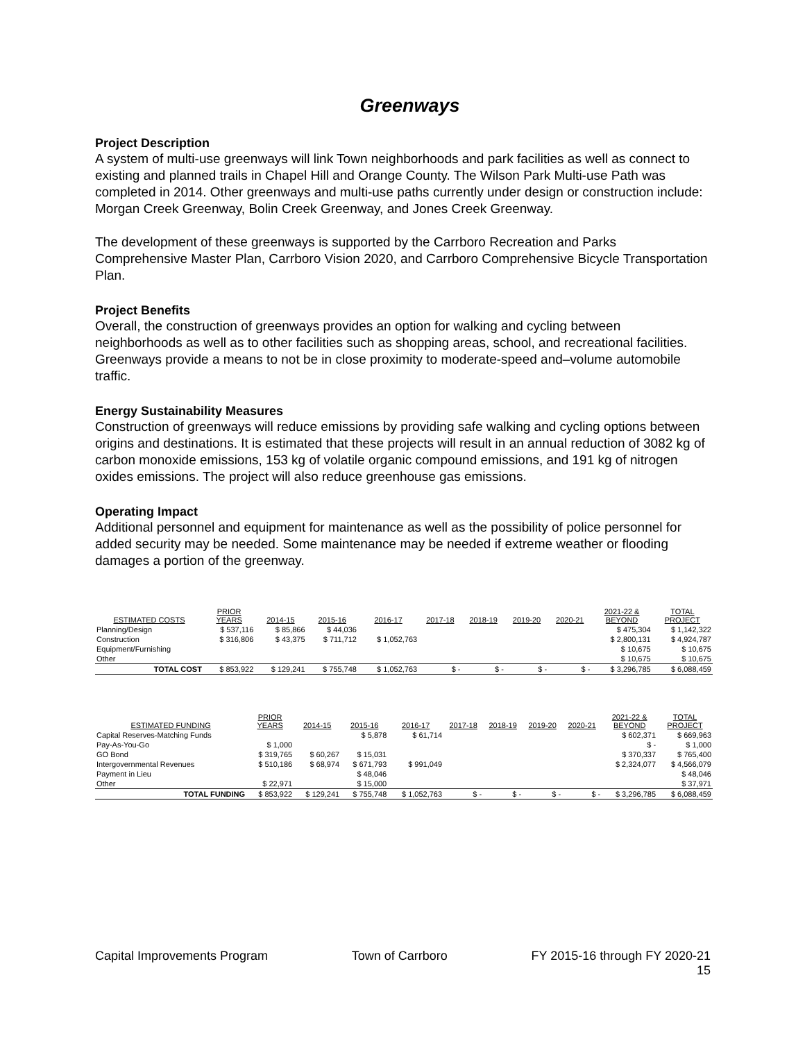Greenways
Project Description
A system of multi-use greenways will link Town neighborhoods and park facilities as well as connect to existing and planned trails in Chapel Hill and Orange County. The Wilson Park Multi-use Path was completed in 2014. Other greenways and multi-use paths currently under design or construction include: Morgan Creek Greenway, Bolin Creek Greenway, and Jones Creek Greenway.
The development of these greenways is supported by the Carrboro Recreation and Parks Comprehensive Master Plan, Carrboro Vision 2020, and Carrboro Comprehensive Bicycle Transportation Plan.
Project Benefits
Overall, the construction of greenways provides an option for walking and cycling between neighborhoods as well as to other facilities such as shopping areas, school, and recreational facilities. Greenways provide a means to not be in close proximity to moderate-speed and–volume automobile traffic.
Energy Sustainability Measures
Construction of greenways will reduce emissions by providing safe walking and cycling options between origins and destinations. It is estimated that these projects will result in an annual reduction of 3082 kg of carbon monoxide emissions, 153 kg of volatile organic compound emissions, and 191 kg of nitrogen oxides emissions. The project will also reduce greenhouse gas emissions.
Operating Impact
Additional personnel and equipment for maintenance as well as the possibility of police personnel for added security may be needed. Some maintenance may be needed if extreme weather or flooding damages a portion of the greenway.
| ESTIMATED COSTS | PRIOR YEARS | 2014-15 | 2015-16 | 2016-17 | 2017-18 | 2018-19 | 2019-20 | 2020-21 | 2021-22 & BEYOND | TOTAL PROJECT |
| --- | --- | --- | --- | --- | --- | --- | --- | --- | --- | --- |
| Planning/Design | $ 537,116 | $ 85,866 | $ 44,036 | | | | | | $ 475,304 | $ 1,142,322 |
| Construction | $ 316,806 | $ 43,375 | $ 711,712 | $ 1,052,763 | | | | | $ 2,800,131 | $ 4,924,787 |
| Equipment/Furnishing | | | | | | | | | $ 10,675 | $ 10,675 |
| Other | | | | | | | | | $ 10,675 | $ 10,675 |
| TOTAL COST | $ 853,922 | $ 129,241 | $ 755,748 | $ 1,052,763 | $ - | $ - | $ - | $ - | $ 3,296,785 | $ 6,088,459 |
| ESTIMATED FUNDING | PRIOR YEARS | 2014-15 | 2015-16 | 2016-17 | 2017-18 | 2018-19 | 2019-20 | 2020-21 | 2021-22 & BEYOND | TOTAL PROJECT |
| --- | --- | --- | --- | --- | --- | --- | --- | --- | --- | --- |
| Capital Reserves-Matching Funds | | | $ 5,878 | $ 61,714 | | | | | $ 602,371 | $ 669,963 |
| Pay-As-You-Go | $ 1,000 | | | | | | | | $ - | $ 1,000 |
| GO Bond | $ 319,765 | $ 60,267 | $ 15,031 | | | | | | $ 370,337 | $ 765,400 |
| Intergovernmental Revenues | $ 510,186 | $ 68,974 | $ 671,793 | $ 991,049 | | | | | $ 2,324,077 | $ 4,566,079 |
| Payment in Lieu | | | $ 48,046 | | | | | | | $ 48,046 |
| Other | $ 22,971 | | $ 15,000 | | | | | | | $ 37,971 |
| TOTAL FUNDING | $ 853,922 | $ 129,241 | $ 755,748 | $ 1,052,763 | $ - | $ - | $ - | $ - | $ 3,296,785 | $ 6,088,459 |
Capital Improvements Program Town of Carrboro FY 2015-16 through FY 2020-21
15